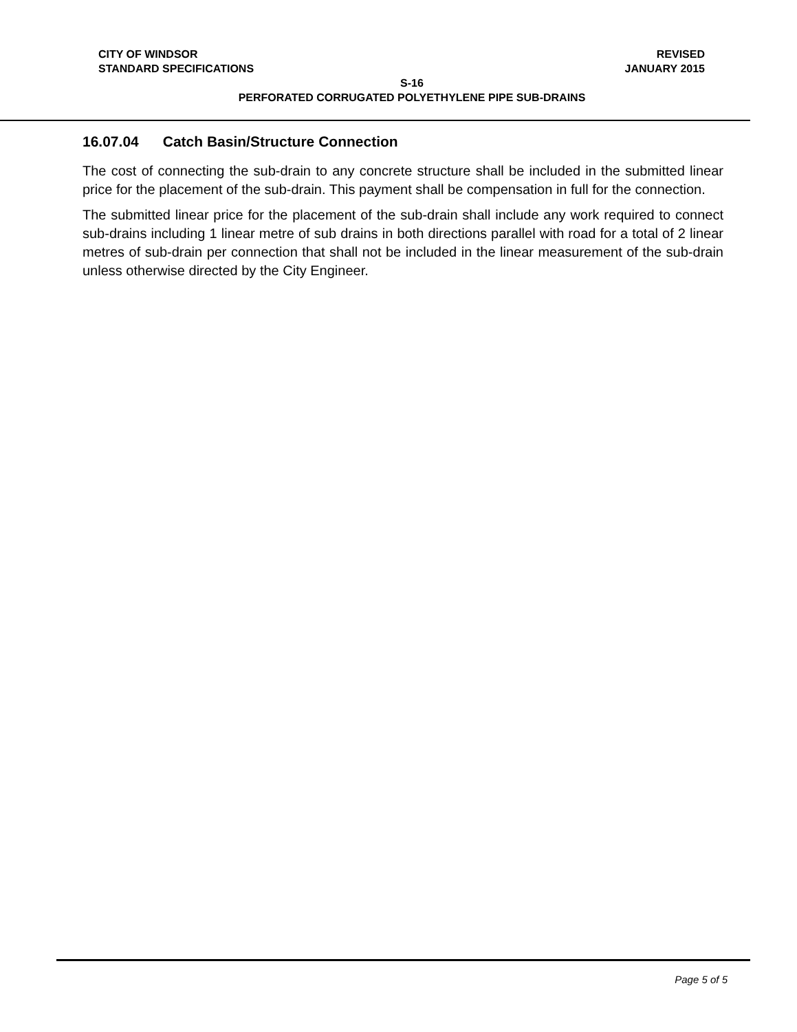CITY OF WINDSOR REVISED
STANDARD SPECIFICATIONS JANUARY 2015
S-16
PERFORATED CORRUGATED POLYETHYLENE PIPE SUB-DRAINS
16.07.04 Catch Basin/Structure Connection
The cost of connecting the sub-drain to any concrete structure shall be included in the submitted linear price for the placement of the sub-drain. This payment shall be compensation in full for the connection.
The submitted linear price for the placement of the sub-drain shall include any work required to connect sub-drains including 1 linear metre of sub drains in both directions parallel with road for a total of 2 linear metres of sub-drain per connection that shall not be included in the linear measurement of the sub-drain unless otherwise directed by the City Engineer.
Page 5 of 5